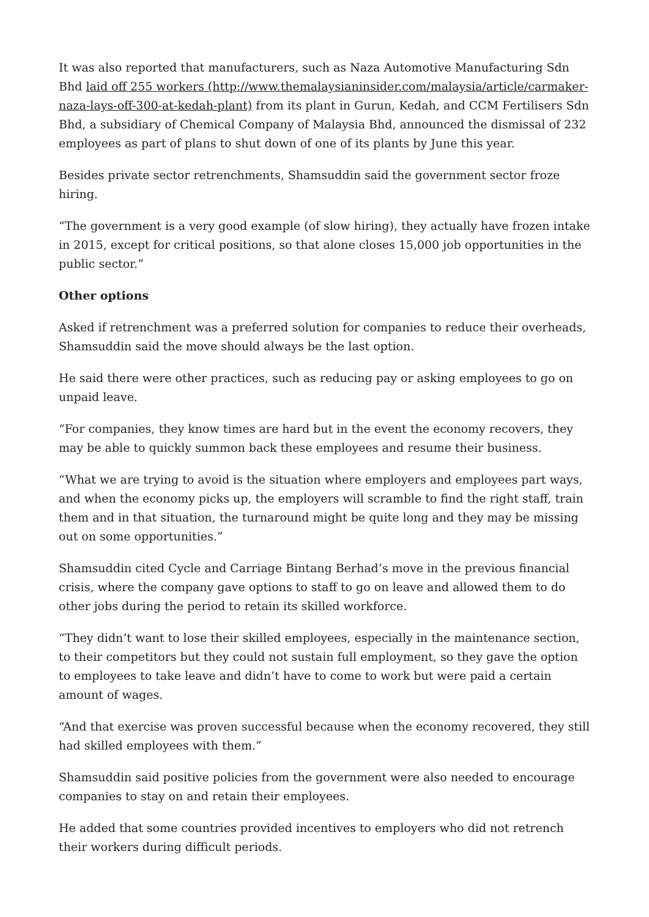It was also reported that manufacturers, such as Naza Automotive Manufacturing Sdn Bhd laid off 255 workers (http://www.themalaysianinsider.com/malaysia/article/carmaker-naza-lays-off-300-at-kedah-plant) from its plant in Gurun, Kedah, and CCM Fertilisers Sdn Bhd, a subsidiary of Chemical Company of Malaysia Bhd, announced the dismissal of 232 employees as part of plans to shut down of one of its plants by June this year.
Besides private sector retrenchments, Shamsuddin said the government sector froze hiring.
“The government is a very good example (of slow hiring), they actually have frozen intake in 2015, except for critical positions, so that alone closes 15,000 job opportunities in the public sector.”
Other options
Asked if retrenchment was a preferred solution for companies to reduce their overheads, Shamsuddin said the move should always be the last option.
He said there were other practices, such as reducing pay or asking employees to go on unpaid leave.
“For companies, they know times are hard but in the event the economy recovers, they may be able to quickly summon back these employees and resume their business.
“What we are trying to avoid is the situation where employers and employees part ways, and when the economy picks up, the employers will scramble to find the right staff, train them and in that situation, the turnaround might be quite long and they may be missing out on some opportunities.”
Shamsuddin cited Cycle and Carriage Bintang Berhad’s move in the previous financial crisis, where the company gave options to staff to go on leave and allowed them to do other jobs during the period to retain its skilled workforce.
“They didn’t want to lose their skilled employees, especially in the maintenance section, to their competitors but they could not sustain full employment, so they gave the option to employees to take leave and didn’t have to come to work but were paid a certain amount of wages.
“And that exercise was proven successful because when the economy recovered, they still had skilled employees with them.”
Shamsuddin said positive policies from the government were also needed to encourage companies to stay on and retain their employees.
He added that some countries provided incentives to employers who did not retrench their workers during difficult periods.